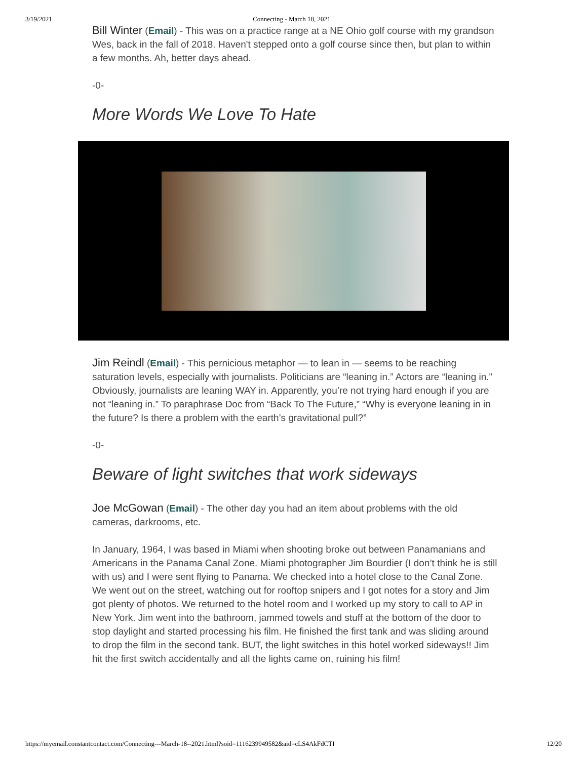3/19/2021 Connecting - March 18, 2021
Bill Winter (Email) - This was on a practice range at a NE Ohio golf course with my grandson Wes, back in the fall of 2018. Haven't stepped onto a golf course since then, but plan to within a few months. Ah, better days ahead.
-0-
More Words We Love To Hate
Jim Reindl (Email) - This pernicious metaphor — to lean in — seems to be reaching saturation levels, especially with journalists. Politicians are “leaning in.” Actors are “leaning in.” Obviously, journalists are leaning WAY in. Apparently, you’re not trying hard enough if you are not “leaning in.” To paraphrase Doc from “Back To The Future,” “Why is everyone leaning in in the future? Is there a problem with the earth’s gravitational pull?”
-0-
Beware of light switches that work sideways
Joe McGowan (Email) - The other day you had an item about problems with the old cameras, darkrooms, etc.
In January, 1964, I was based in Miami when shooting broke out between Panamanians and Americans in the Panama Canal Zone. Miami photographer Jim Bourdier (I don’t think he is still with us) and I were sent flying to Panama. We checked into a hotel close to the Canal Zone. We went out on the street, watching out for rooftop snipers and I got notes for a story and Jim got plenty of photos. We returned to the hotel room and I worked up my story to call to AP in New York. Jim went into the bathroom, jammed towels and stuff at the bottom of the door to stop daylight and started processing his film. He finished the first tank and was sliding around to drop the film in the second tank. BUT, the light switches in this hotel worked sideways!! Jim hit the first switch accidentally and all the lights came on, ruining his film!
https://myemail.constantcontact.com/Connecting---March-18--2021.html?soid=1116239949582&aid=cLS4AkFdCTI 12/20